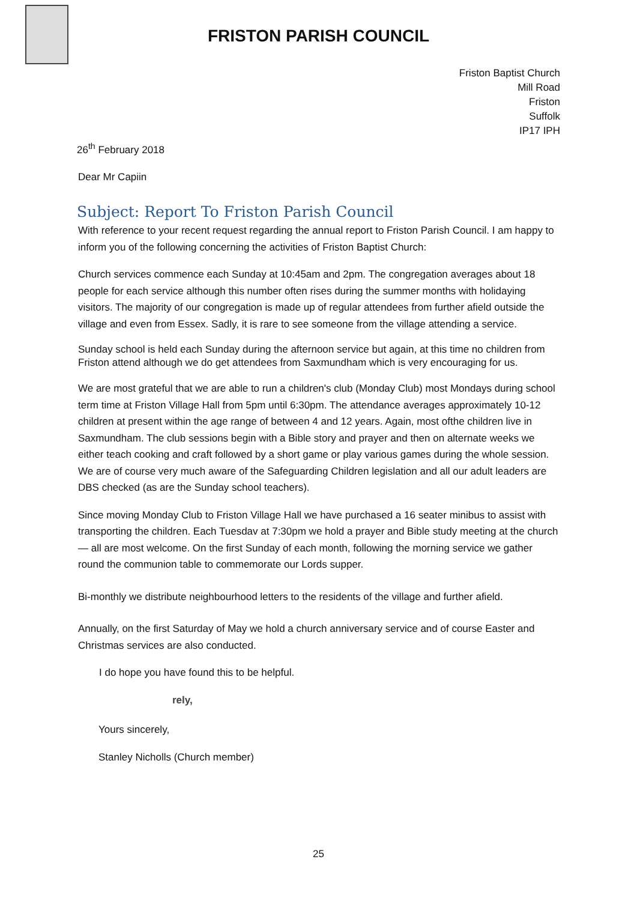FRISTON PARISH COUNCIL
Friston Baptist Church
Mill Road
Friston
Suffolk
IP17 IPH
26<sup>th</sup> February 2018
Dear Mr Capiin
Subject: Report To Friston Parish Council
With reference to your recent request regarding the annual report to Friston Parish Council. I am happy to inform you of the following concerning the activities of Friston Baptist Church:
Church services commence each Sunday at 10:45am and 2pm. The congregation averages about 18 people for each service although this number often rises during the summer months with holidaying visitors. The majority of our congregation is made up of regular attendees from further afield outside the village and even from Essex. Sadly, it is rare to see someone from the village attending a service.
Sunday school is held each Sunday during the afternoon service but again, at this time no children from Friston attend although we do get attendees from Saxmundham which is very encouraging for us.
We are most grateful that we are able to run a children's club (Monday Club) most Mondays during school term time at Friston Village Hall from 5pm until 6:30pm. The attendance averages approximately 10-12 children at present within the age range of between 4 and 12 years. Again, most ofthe children live in Saxmundham. The club sessions begin with a Bible story and prayer and then on alternate weeks we either teach cooking and craft followed by a short game or play various games during the whole session. We are of course very much aware of the Safeguarding Children legislation and all our adult leaders are DBS checked (as are the Sunday school teachers).
Since moving Monday Club to Friston Village Hall we have purchased a 16 seater minibus to assist with transporting the children. Each Tuesdav at 7:30pm we hold a prayer and Bible study meeting at the church — all are most welcome. On the first Sunday of each month, following the morning service we gather round the communion table to commemorate our Lords supper.
Bi-monthly we distribute neighbourhood letters to the residents of the village and further afield.
Annually, on the first Saturday of May we hold a church anniversary service and of course Easter and Christmas services are also conducted.
I do hope you have found this to be helpful.
rely,
Yours sincerely,
Stanley Nicholls (Church member)
25